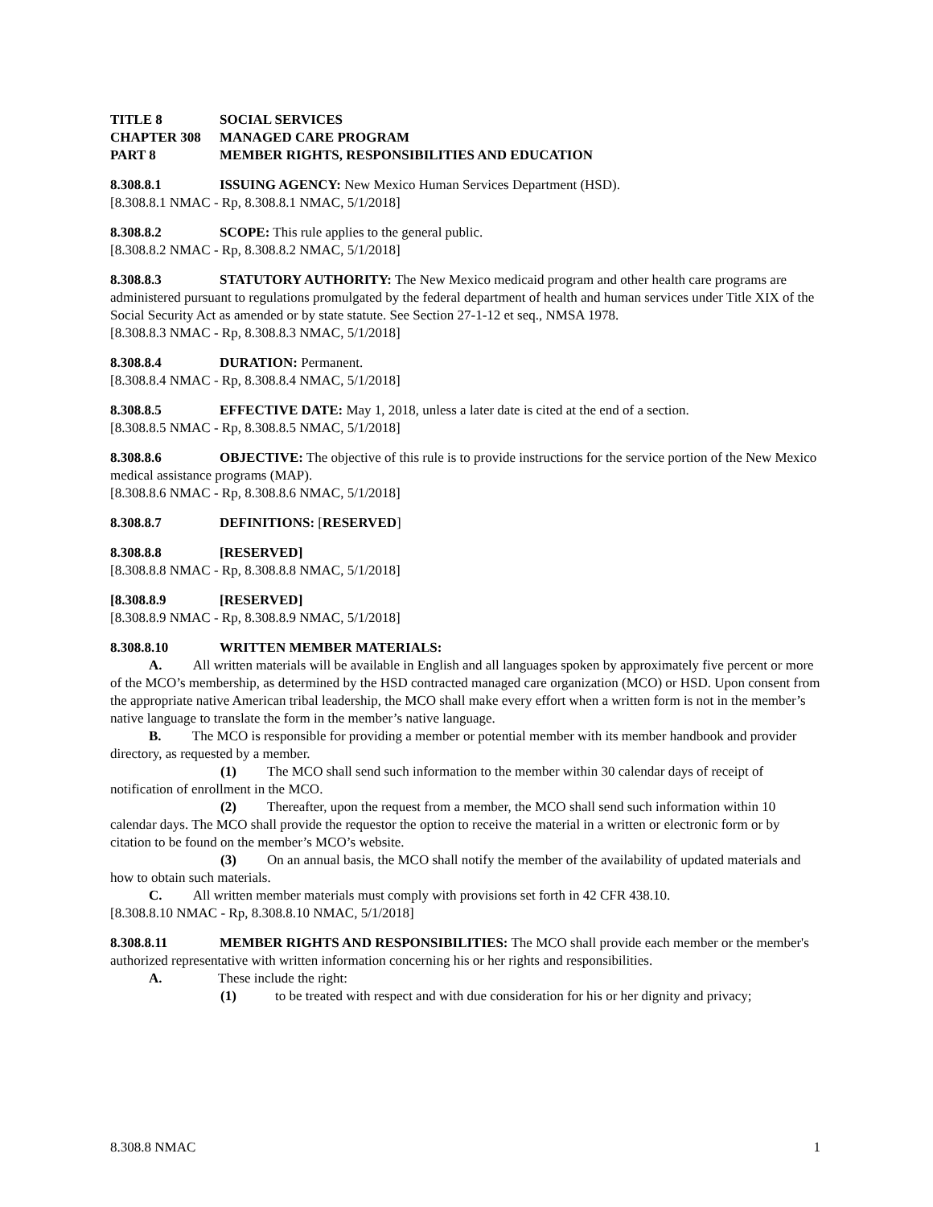TITLE 8 SOCIAL SERVICES
CHAPTER 308 MANAGED CARE PROGRAM
PART 8 MEMBER RIGHTS, RESPONSIBILITIES AND EDUCATION
8.308.8.1 ISSUING AGENCY: New Mexico Human Services Department (HSD).
[8.308.8.1 NMAC - Rp, 8.308.8.1 NMAC, 5/1/2018]
8.308.8.2 SCOPE: This rule applies to the general public.
[8.308.8.2 NMAC - Rp, 8.308.8.2 NMAC, 5/1/2018]
8.308.8.3 STATUTORY AUTHORITY: The New Mexico medicaid program and other health care programs are administered pursuant to regulations promulgated by the federal department of health and human services under Title XIX of the Social Security Act as amended or by state statute. See Section 27-1-12 et seq., NMSA 1978.
[8.308.8.3 NMAC - Rp, 8.308.8.3 NMAC, 5/1/2018]
8.308.8.4 DURATION: Permanent.
[8.308.8.4 NMAC - Rp, 8.308.8.4 NMAC, 5/1/2018]
8.308.8.5 EFFECTIVE DATE: May 1, 2018, unless a later date is cited at the end of a section.
[8.308.8.5 NMAC - Rp, 8.308.8.5 NMAC, 5/1/2018]
8.308.8.6 OBJECTIVE: The objective of this rule is to provide instructions for the service portion of the New Mexico medical assistance programs (MAP).
[8.308.8.6 NMAC - Rp, 8.308.8.6 NMAC, 5/1/2018]
8.308.8.7 DEFINITIONS: [RESERVED]
8.308.8.8 [RESERVED]
[8.308.8.8 NMAC - Rp, 8.308.8.8 NMAC, 5/1/2018]
[8.308.8.9 [RESERVED]
[8.308.8.9 NMAC - Rp, 8.308.8.9 NMAC, 5/1/2018]
8.308.8.10 WRITTEN MEMBER MATERIALS:
A. All written materials will be available in English and all languages spoken by approximately five percent or more of the MCO’s membership, as determined by the HSD contracted managed care organization (MCO) or HSD. Upon consent from the appropriate native American tribal leadership, the MCO shall make every effort when a written form is not in the member’s native language to translate the form in the member’s native language.
B. The MCO is responsible for providing a member or potential member with its member handbook and provider directory, as requested by a member.
(1) The MCO shall send such information to the member within 30 calendar days of receipt of notification of enrollment in the MCO.
(2) Thereafter, upon the request from a member, the MCO shall send such information within 10 calendar days. The MCO shall provide the requestor the option to receive the material in a written or electronic form or by citation to be found on the member’s MCO’s website.
(3) On an annual basis, the MCO shall notify the member of the availability of updated materials and how to obtain such materials.
C. All written member materials must comply with provisions set forth in 42 CFR 438.10.
[8.308.8.10 NMAC - Rp, 8.308.8.10 NMAC, 5/1/2018]
8.308.8.11 MEMBER RIGHTS AND RESPONSIBILITIES: The MCO shall provide each member or the member's authorized representative with written information concerning his or her rights and responsibilities.
A. These include the right:
(1) to be treated with respect and with due consideration for his or her dignity and privacy;
8.308.8 NMAC 1